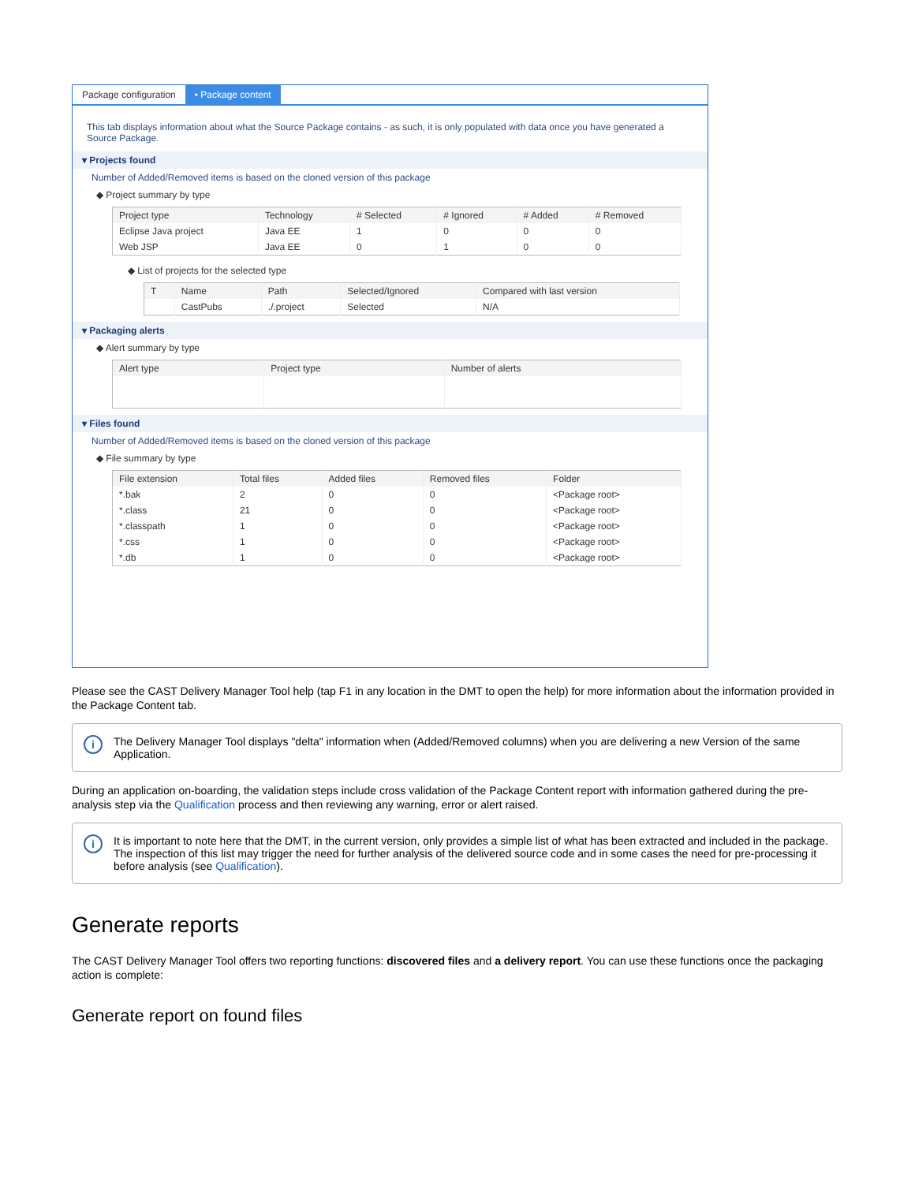Package configuration • Package content
This tab displays information about what the Source Package contains - as such, it is only populated with data once you have generated a Source Package.
▾ Projects found
Number of Added/Removed items is based on the cloned version of this package
◆ Project summary by type
| Project type | Technology | # Selected | # Ignored | # Added | # Removed |
| --- | --- | --- | --- | --- | --- |
| Eclipse Java project | Java EE | 1 | 0 | 0 | 0 |
| Web JSP | Java EE | 0 | 1 | 0 | 0 |
◆ List of projects for the selected type
| T | Name | Path | Selected/Ignored | Compared with last version |
| --- | --- | --- | --- | --- |
| | CastPubs | ./.project | Selected | N/A |
▾ Packaging alerts
◆ Alert summary by type
| Alert type | Project type | Number of alerts |
| --- | --- | --- |
▾ Files found
Number of Added/Removed items is based on the cloned version of this package
◆ File summary by type
| File extension | Total files | Added files | Removed files | Folder |
| --- | --- | --- | --- | --- |
| *.bak | 2 | 0 | 0 | <Package root> |
| *.class | 21 | 0 | 0 | <Package root> |
| *.classpath | 1 | 0 | 0 | <Package root> |
| *.css | 1 | 0 | 0 | <Package root> |
| *.db | 1 | 0 | 0 | <Package root> |
Please see the CAST Delivery Manager Tool help (tap F1 in any location in the DMT to open the help) for more information about the information provided in the Package Content tab.
i The Delivery Manager Tool displays "delta" information when (Added/Removed columns) when you are delivering a new Version of the same Application.
During an application on-boarding, the validation steps include cross validation of the Package Content report with information gathered during the pre-analysis step via the Qualification process and then reviewing any warning, error or alert raised.
i It is important to note here that the DMT, in the current version, only provides a simple list of what has been extracted and included in the package. The inspection of this list may trigger the need for further analysis of the delivered source code and in some cases the need for pre-processing it before analysis (see Qualification).
Generate reports
The CAST Delivery Manager Tool offers two reporting functions: discovered files and a delivery report. You can use these functions once the packaging action is complete:
Generate report on found files